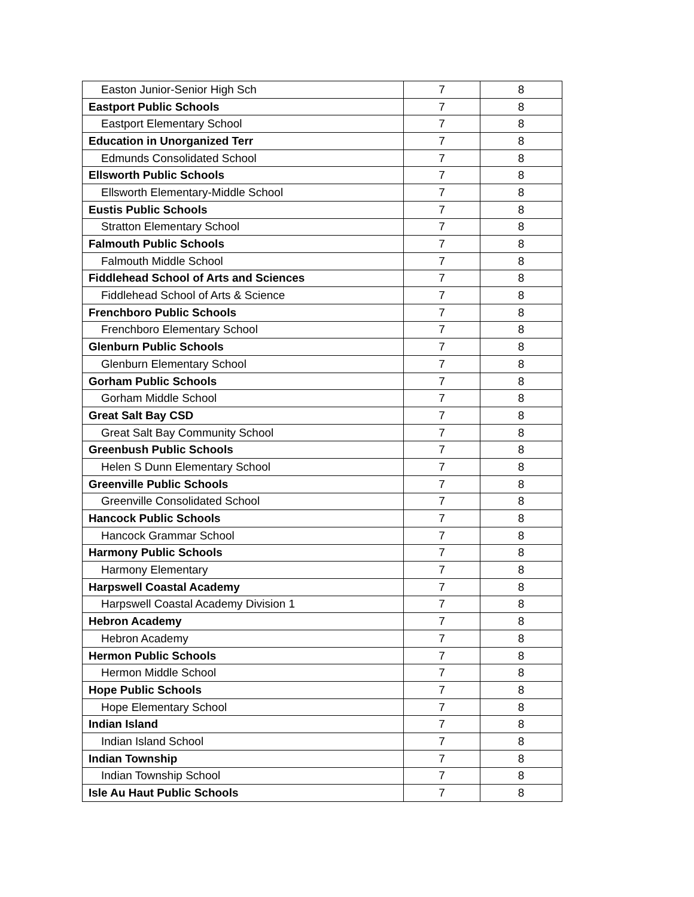| Easton Junior-Senior High Sch | 7 | 8 |
| Eastport Public Schools | 7 | 8 |
| Eastport Elementary School | 7 | 8 |
| Education in Unorganized Terr | 7 | 8 |
| Edmunds Consolidated School | 7 | 8 |
| Ellsworth Public Schools | 7 | 8 |
| Ellsworth Elementary-Middle School | 7 | 8 |
| Eustis Public Schools | 7 | 8 |
| Stratton Elementary School | 7 | 8 |
| Falmouth Public Schools | 7 | 8 |
| Falmouth Middle School | 7 | 8 |
| Fiddlehead School of Arts and Sciences | 7 | 8 |
| Fiddlehead School of Arts & Science | 7 | 8 |
| Frenchboro Public Schools | 7 | 8 |
| Frenchboro Elementary School | 7 | 8 |
| Glenburn Public Schools | 7 | 8 |
| Glenburn Elementary School | 7 | 8 |
| Gorham Public Schools | 7 | 8 |
| Gorham Middle School | 7 | 8 |
| Great Salt Bay CSD | 7 | 8 |
| Great Salt Bay Community School | 7 | 8 |
| Greenbush Public Schools | 7 | 8 |
| Helen S Dunn Elementary School | 7 | 8 |
| Greenville Public Schools | 7 | 8 |
| Greenville Consolidated School | 7 | 8 |
| Hancock Public Schools | 7 | 8 |
| Hancock Grammar School | 7 | 8 |
| Harmony Public Schools | 7 | 8 |
| Harmony Elementary | 7 | 8 |
| Harpswell Coastal Academy | 7 | 8 |
| Harpswell Coastal Academy Division 1 | 7 | 8 |
| Hebron Academy | 7 | 8 |
| Hebron Academy | 7 | 8 |
| Hermon Public Schools | 7 | 8 |
| Hermon Middle School | 7 | 8 |
| Hope Public Schools | 7 | 8 |
| Hope Elementary School | 7 | 8 |
| Indian Island | 7 | 8 |
| Indian Island School | 7 | 8 |
| Indian Township | 7 | 8 |
| Indian Township School | 7 | 8 |
| Isle Au Haut Public Schools | 7 | 8 |